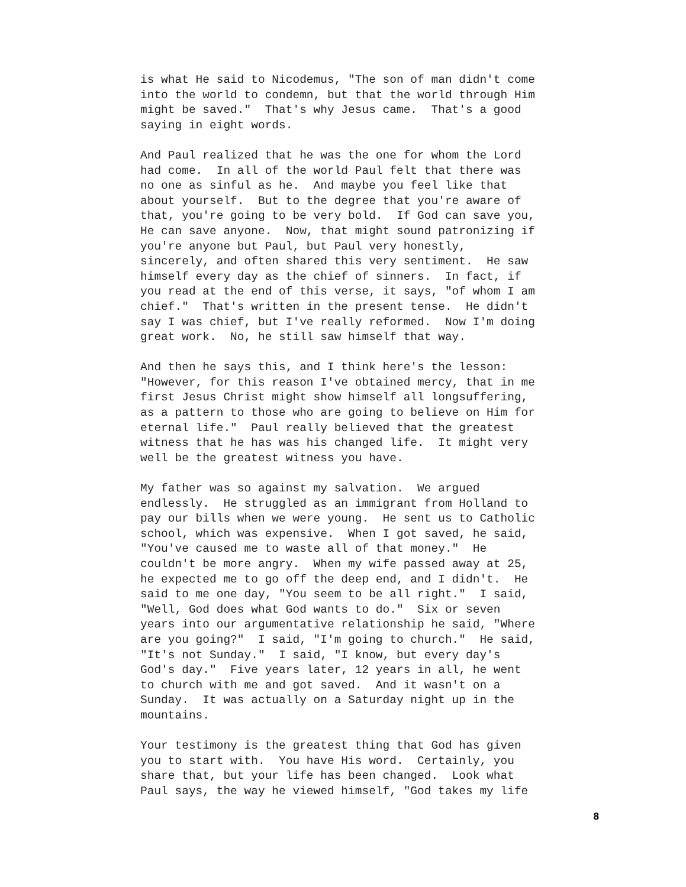is what He said to Nicodemus, "The son of man didn't come into the world to condemn, but that the world through Him might be saved." That's why Jesus came. That's a good saying in eight words.
And Paul realized that he was the one for whom the Lord had come. In all of the world Paul felt that there was no one as sinful as he. And maybe you feel like that about yourself. But to the degree that you're aware of that, you're going to be very bold. If God can save you, He can save anyone. Now, that might sound patronizing if you're anyone but Paul, but Paul very honestly, sincerely, and often shared this very sentiment. He saw himself every day as the chief of sinners. In fact, if you read at the end of this verse, it says, "of whom I am chief." That's written in the present tense. He didn't say I was chief, but I've really reformed. Now I'm doing great work. No, he still saw himself that way.
And then he says this, and I think here's the lesson: "However, for this reason I've obtained mercy, that in me first Jesus Christ might show himself all longsuffering, as a pattern to those who are going to believe on Him for eternal life." Paul really believed that the greatest witness that he has was his changed life. It might very well be the greatest witness you have.
My father was so against my salvation. We argued endlessly. He struggled as an immigrant from Holland to pay our bills when we were young. He sent us to Catholic school, which was expensive. When I got saved, he said, "You've caused me to waste all of that money." He couldn't be more angry. When my wife passed away at 25, he expected me to go off the deep end, and I didn't. He said to me one day, "You seem to be all right." I said, "Well, God does what God wants to do." Six or seven years into our argumentative relationship he said, "Where are you going?" I said, "I'm going to church." He said, "It's not Sunday." I said, "I know, but every day's God's day." Five years later, 12 years in all, he went to church with me and got saved. And it wasn't on a Sunday. It was actually on a Saturday night up in the mountains.
Your testimony is the greatest thing that God has given you to start with. You have His word. Certainly, you share that, but your life has been changed. Look what Paul says, the way he viewed himself, "God takes my life
8